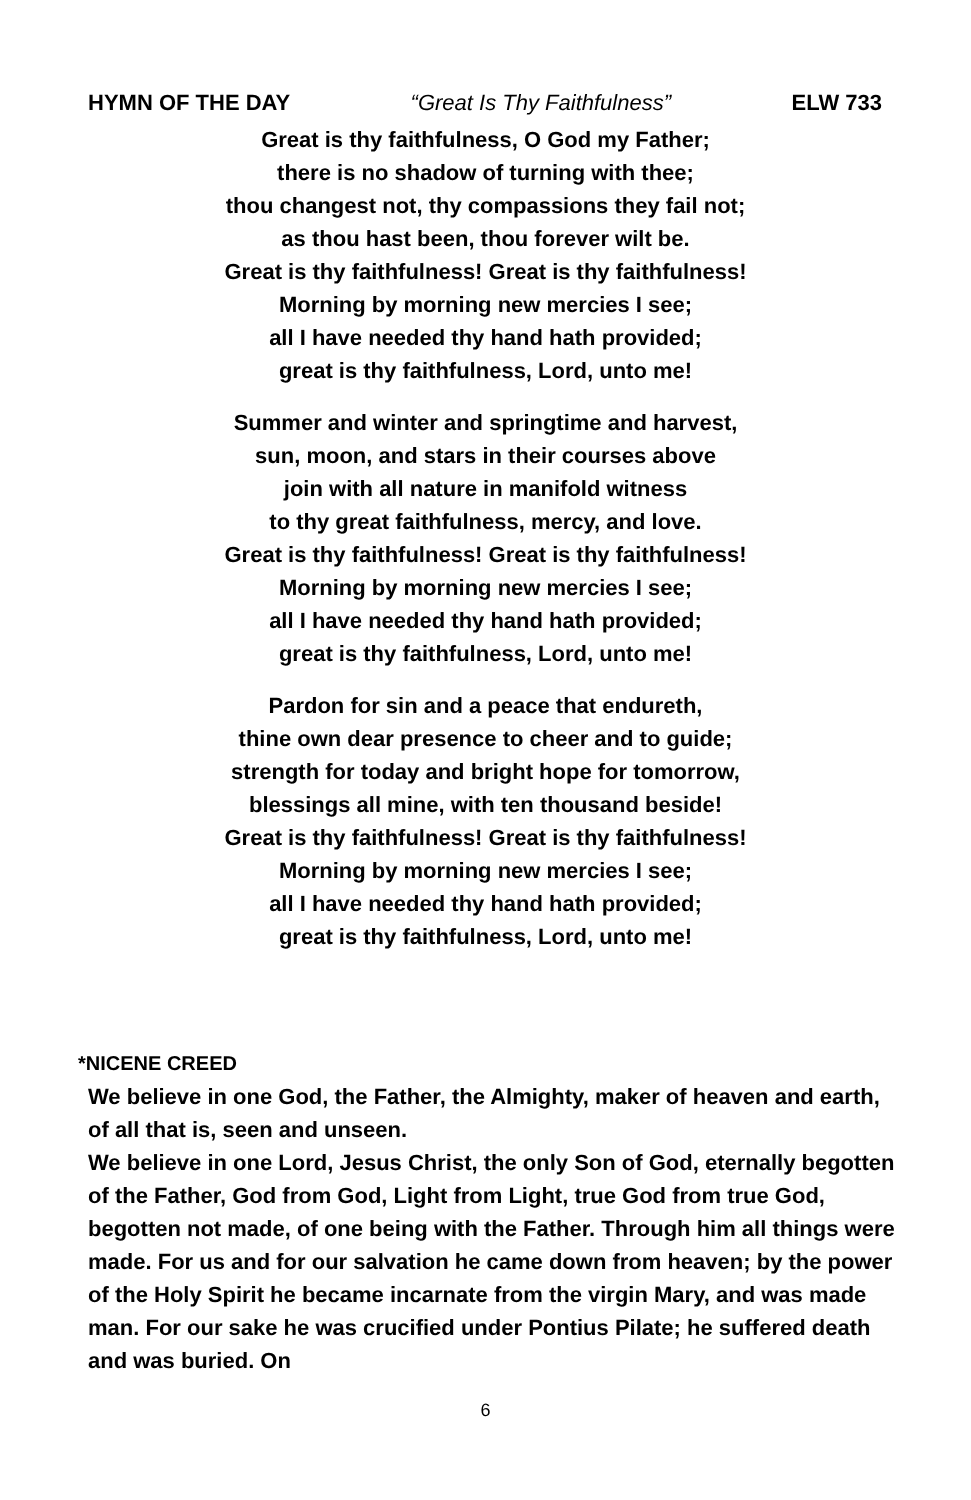HYMN OF THE DAY “Great Is Thy Faithfulness” ELW 733
Great is thy faithfulness, O God my Father;
there is no shadow of turning with thee;
thou changest not, thy compassions they fail not;
as thou hast been, thou forever wilt be.
Great is thy faithfulness! Great is thy faithfulness!
Morning by morning new mercies I see;
all I have needed thy hand hath provided;
great is thy faithfulness, Lord, unto me!
Summer and winter and springtime and harvest,
sun, moon, and stars in their courses above
join with all nature in manifold witness
to thy great faithfulness, mercy, and love.
Great is thy faithfulness! Great is thy faithfulness!
Morning by morning new mercies I see;
all I have needed thy hand hath provided;
great is thy faithfulness, Lord, unto me!
Pardon for sin and a peace that endureth,
thine own dear presence to cheer and to guide;
strength for today and bright hope for tomorrow,
blessings all mine, with ten thousand beside!
Great is thy faithfulness! Great is thy faithfulness!
Morning by morning new mercies I see;
all I have needed thy hand hath provided;
great is thy faithfulness, Lord, unto me!
*NICENE CREED
We believe in one God, the Father, the Almighty, maker of heaven and earth, of all that is, seen and unseen.
We believe in one Lord, Jesus Christ, the only Son of God, eternally begotten of the Father, God from God, Light from Light, true God from true God, begotten not made, of one being with the Father. Through him all things were made. For us and for our salvation he came down from heaven; by the power of the Holy Spirit he became incarnate from the virgin Mary, and was made man. For our sake he was crucified under Pontius Pilate; he suffered death and was buried. On
6